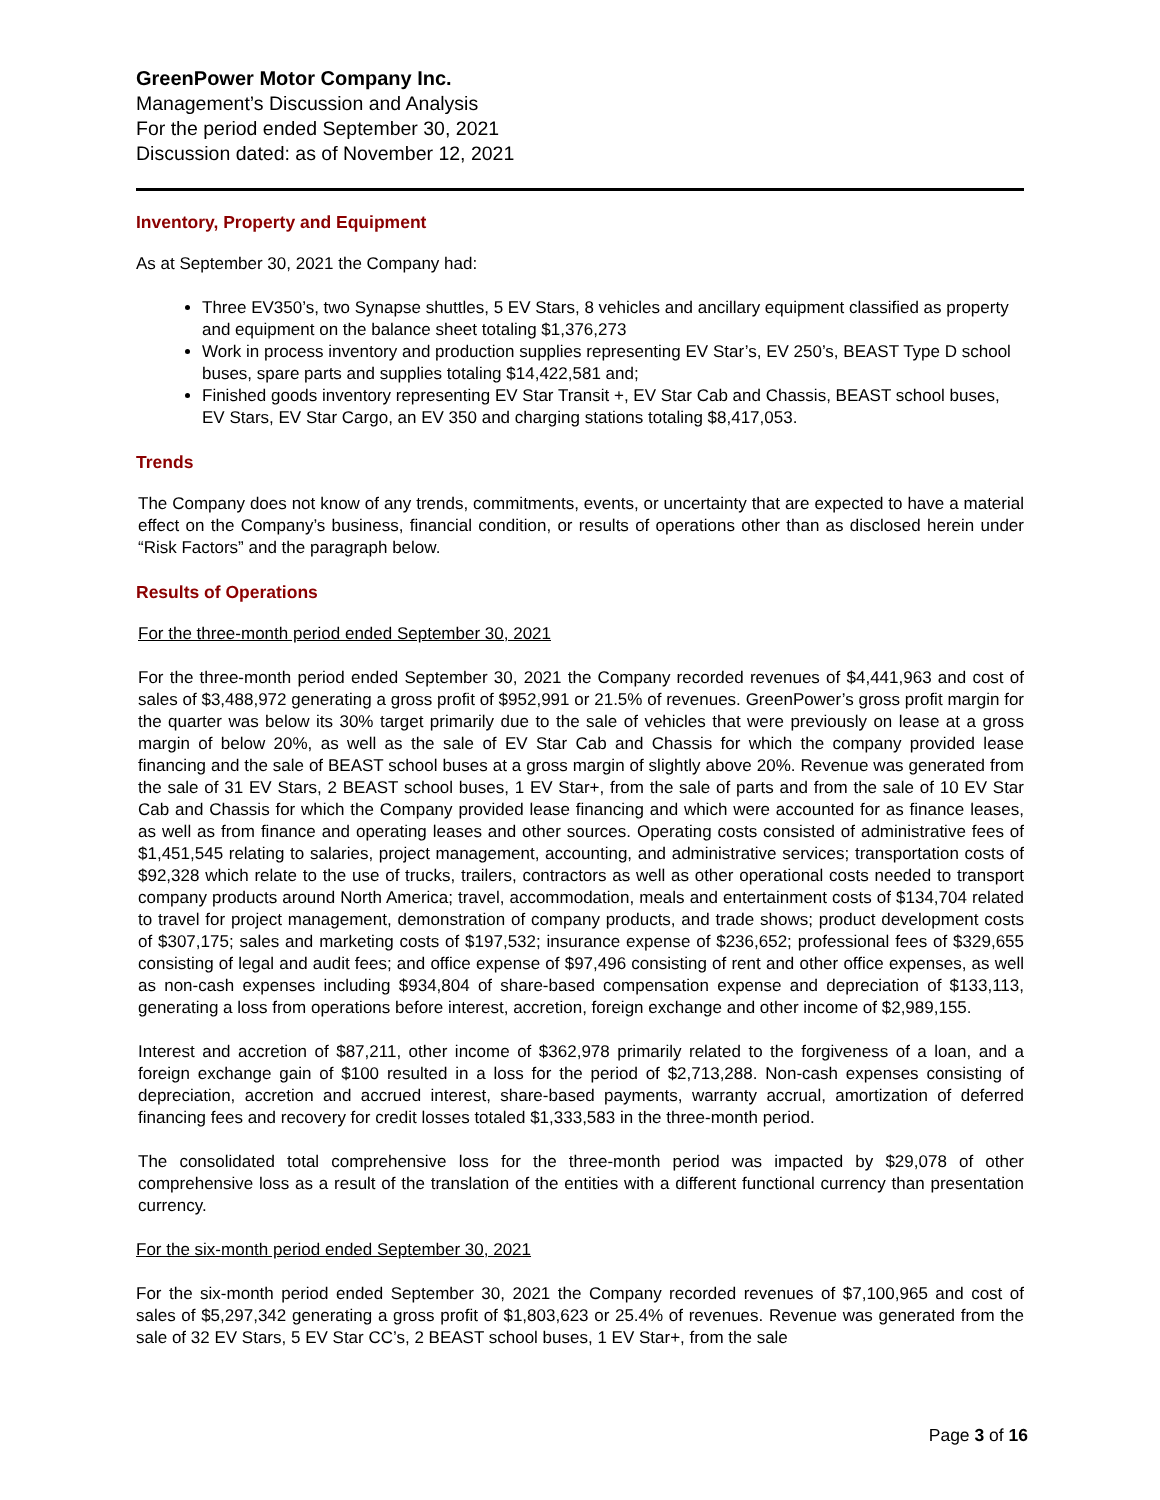GreenPower Motor Company Inc.
Management’s Discussion and Analysis
For the period ended September 30, 2021
Discussion dated: as of November 12, 2021
Inventory, Property and Equipment
As at September 30, 2021 the Company had:
Three EV350’s, two Synapse shuttles, 5 EV Stars, 8 vehicles and ancillary equipment classified as property and equipment on the balance sheet totaling $1,376,273
Work in process inventory and production supplies representing EV Star’s, EV 250’s, BEAST Type D school buses, spare parts and supplies totaling $14,422,581 and;
Finished goods inventory representing EV Star Transit +, EV Star Cab and Chassis, BEAST school buses, EV Stars, EV Star Cargo, an EV 350 and charging stations totaling $8,417,053.
Trends
The Company does not know of any trends, commitments, events, or uncertainty that are expected to have a material effect on the Company’s business, financial condition, or results of operations other than as disclosed herein under “Risk Factors” and the paragraph below.
Results of Operations
For the three-month period ended September 30, 2021
For the three-month period ended September 30, 2021 the Company recorded revenues of $4,441,963 and cost of sales of $3,488,972 generating a gross profit of $952,991 or 21.5% of revenues. GreenPower’s gross profit margin for the quarter was below its 30% target primarily due to the sale of vehicles that were previously on lease at a gross margin of below 20%, as well as the sale of EV Star Cab and Chassis for which the company provided lease financing and the sale of BEAST school buses at a gross margin of slightly above 20%. Revenue was generated from the sale of 31 EV Stars, 2 BEAST school buses, 1 EV Star+, from the sale of parts and from the sale of 10 EV Star Cab and Chassis for which the Company provided lease financing and which were accounted for as finance leases, as well as from finance and operating leases and other sources. Operating costs consisted of administrative fees of $1,451,545 relating to salaries, project management, accounting, and administrative services; transportation costs of $92,328 which relate to the use of trucks, trailers, contractors as well as other operational costs needed to transport company products around North America; travel, accommodation, meals and entertainment costs of $134,704 related to travel for project management, demonstration of company products, and trade shows; product development costs of $307,175; sales and marketing costs of $197,532; insurance expense of $236,652; professional fees of $329,655 consisting of legal and audit fees; and office expense of $97,496 consisting of rent and other office expenses, as well as non-cash expenses including $934,804 of share-based compensation expense and depreciation of $133,113, generating a loss from operations before interest, accretion, foreign exchange and other income of $2,989,155.
Interest and accretion of $87,211, other income of $362,978 primarily related to the forgiveness of a loan, and a foreign exchange gain of $100 resulted in a loss for the period of $2,713,288. Non-cash expenses consisting of depreciation, accretion and accrued interest, share-based payments, warranty accrual, amortization of deferred financing fees and recovery for credit losses totaled $1,333,583 in the three-month period.
The consolidated total comprehensive loss for the three-month period was impacted by $29,078 of other comprehensive loss as a result of the translation of the entities with a different functional currency than presentation currency.
For the six-month period ended September 30, 2021
For the six-month period ended September 30, 2021 the Company recorded revenues of $7,100,965 and cost of sales of $5,297,342 generating a gross profit of $1,803,623 or 25.4% of revenues. Revenue was generated from the sale of 32 EV Stars, 5 EV Star CC’s, 2 BEAST school buses, 1 EV Star+, from the sale
Page 3 of 16